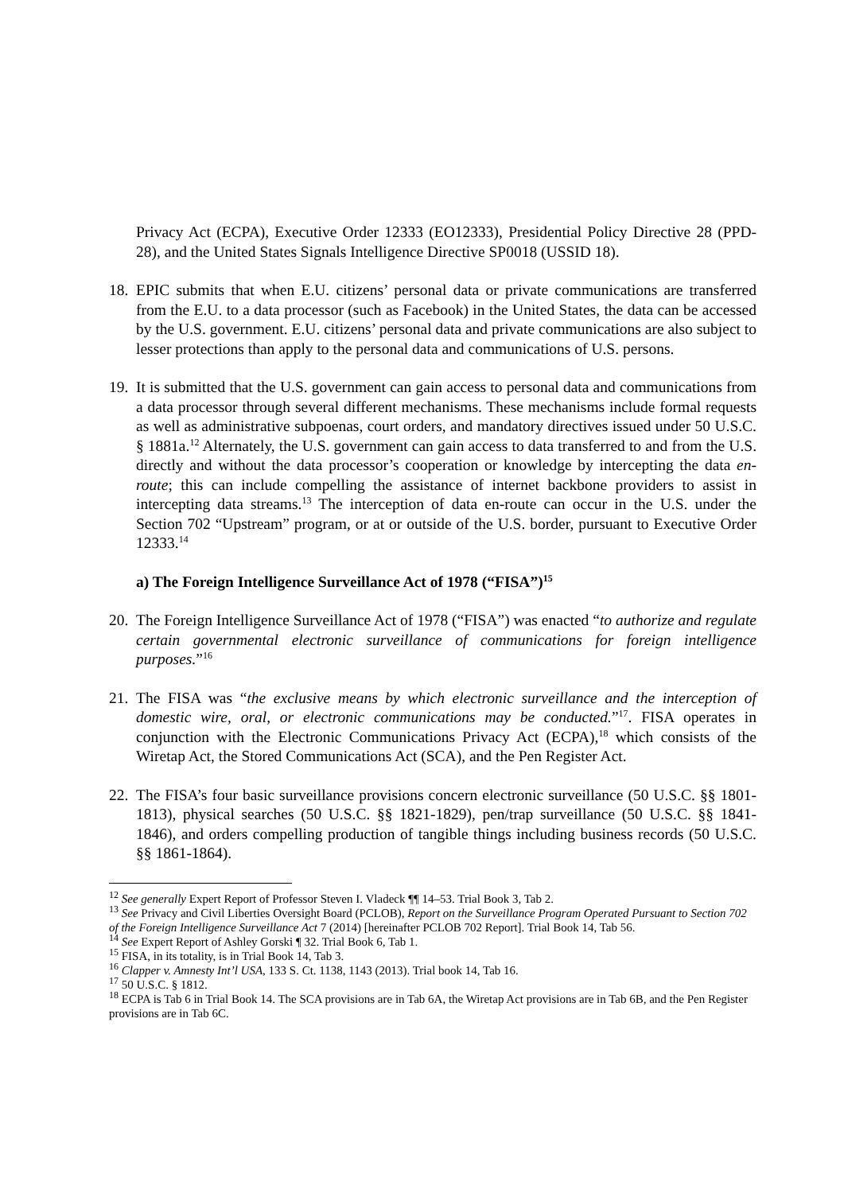Privacy Act (ECPA), Executive Order 12333 (EO12333), Presidential Policy Directive 28 (PPD-28), and the United States Signals Intelligence Directive SP0018 (USSID 18).
18.
EPIC submits that when E.U. citizens’ personal data or private communications are transferred from the E.U. to a data processor (such as Facebook) in the United States, the data can be accessed by the U.S. government. E.U. citizens’ personal data and private communications are also subject to lesser protections than apply to the personal data and communications of U.S. persons.
19.
It is submitted that the U.S. government can gain access to personal data and communications from a data processor through several different mechanisms. These mechanisms include formal requests as well as administrative subpoenas, court orders, and mandatory directives issued under 50 U.S.C. § 1881a.<sup>12</sup> Alternately, the U.S. government can gain access to data transferred to and from the U.S. directly and without the data processor’s cooperation or knowledge by intercepting the data en-route; this can include compelling the assistance of internet backbone providers to assist in intercepting data streams.<sup>13</sup> The interception of data en-route can occur in the U.S. under the Section 702 “Upstream” program, or at or outside of the U.S. border, pursuant to Executive Order 12333.<sup>14</sup>
a) The Foreign Intelligence Surveillance Act of 1978 (“FISA”)<sup>15</sup>
20.
The Foreign Intelligence Surveillance Act of 1978 (“FISA”) was enacted “to authorize and regulate certain governmental electronic surveillance of communications for foreign intelligence purposes.”<sup>16</sup>
21.
The FISA was “the exclusive means by which electronic surveillance and the interception of domestic wire, oral, or electronic communications may be conducted.”<sup>17</sup>. FISA operates in conjunction with the Electronic Communications Privacy Act (ECPA),<sup>18</sup> which consists of the Wiretap Act, the Stored Communications Act (SCA), and the Pen Register Act.
22.
The FISA’s four basic surveillance provisions concern electronic surveillance (50 U.S.C. §§ 1801-1813), physical searches (50 U.S.C. §§ 1821-1829), pen/trap surveillance (50 U.S.C. §§ 1841-1846), and orders compelling production of tangible things including business records (50 U.S.C. §§ 1861-1864).
<sup>12</sup> See generally Expert Report of Professor Steven I. Vladeck ¶¶ 14–53. Trial Book 3, Tab 2.
<sup>13</sup> See Privacy and Civil Liberties Oversight Board (PCLOB), Report on the Surveillance Program Operated Pursuant to Section 702 of the Foreign Intelligence Surveillance Act 7 (2014) [hereinafter PCLOB 702 Report]. Trial Book 14, Tab 56.
<sup>14</sup> See Expert Report of Ashley Gorski ¶ 32. Trial Book 6, Tab 1.
<sup>15</sup> FISA, in its totality, is in Trial Book 14, Tab 3.
<sup>16</sup> Clapper v. Amnesty Int’l USA, 133 S. Ct. 1138, 1143 (2013). Trial book 14, Tab 16.
<sup>17</sup> 50 U.S.C. § 1812.
<sup>18</sup> ECPA is Tab 6 in Trial Book 14. The SCA provisions are in Tab 6A, the Wiretap Act provisions are in Tab 6B, and the Pen Register provisions are in Tab 6C.